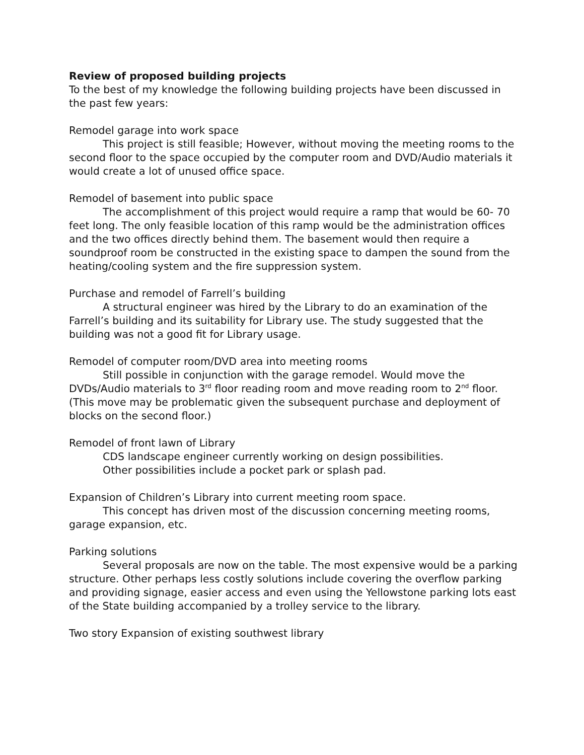Review of proposed building projects
To the best of my knowledge the following building projects have been discussed in the past few years:
Remodel garage into work space
This project is still feasible; However, without moving the meeting rooms to the second floor to the space occupied by the computer room and DVD/Audio materials it would create a lot of unused office space.
Remodel of basement into public space
The accomplishment of this project would require a ramp that would be 60- 70 feet long. The only feasible location of this ramp would be the administration offices and the two offices directly behind them. The basement would then require a soundproof room be constructed in the existing space to dampen the sound from the heating/cooling system and the fire suppression system.
Purchase and remodel of Farrell’s building
A structural engineer was hired by the Library to do an examination of the Farrell’s building and its suitability for Library use. The study suggested that the building was not a good fit for Library usage.
Remodel of computer room/DVD area into meeting rooms
Still possible in conjunction with the garage remodel. Would move the DVDs/Audio materials to 3<sup>rd</sup> floor reading room and move reading room to 2<sup>nd</sup> floor. (This move may be problematic given the subsequent purchase and deployment of blocks on the second floor.)
Remodel of front lawn of Library
CDS landscape engineer currently working on design possibilities.
Other possibilities include a pocket park or splash pad.
Expansion of Children’s Library into current meeting room space.
This concept has driven most of the discussion concerning meeting rooms, garage expansion, etc.
Parking solutions
Several proposals are now on the table. The most expensive would be a parking structure. Other perhaps less costly solutions include covering the overflow parking and providing signage, easier access and even using the Yellowstone parking lots east of the State building accompanied by a trolley service to the library.
Two story Expansion of existing southwest library